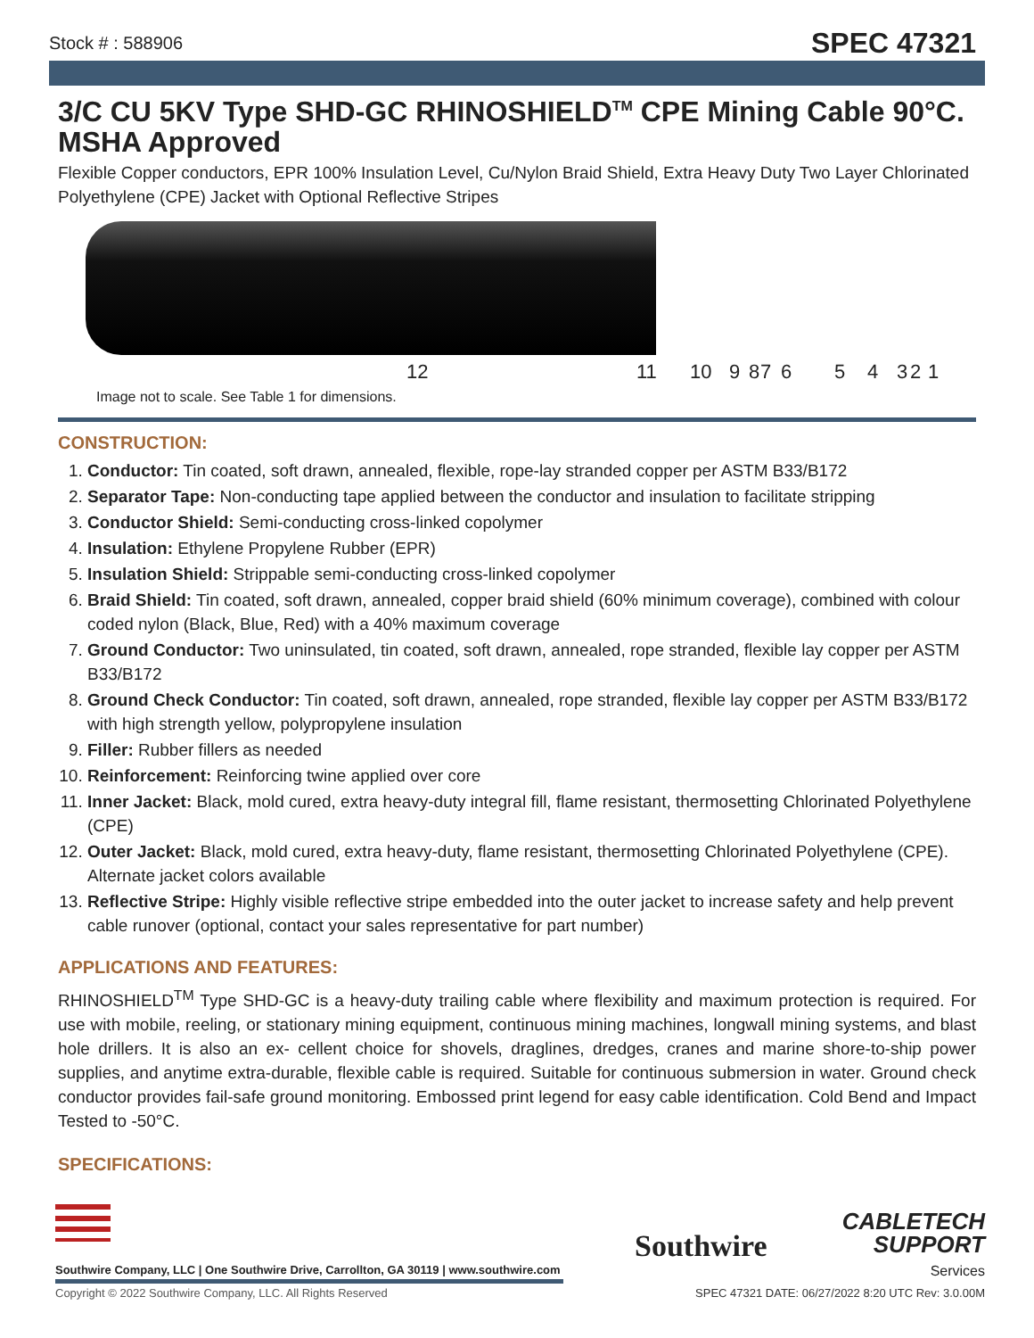Stock # : 588906 SPEC 47321
3/C CU 5KV Type SHD-GC RHINOSHIELD<sup>TM</sup> CPE Mining Cable 90°C. MSHA Approved
Flexible Copper conductors, EPR 100% Insulation Level, Cu/Nylon Braid Shield, Extra Heavy Duty Two Layer Chlorinated Polyethylene (CPE) Jacket with Optional Reflective Stripes
12 11 10 9 8 7 6 5 4 3 2 1
Image not to scale. See Table 1 for dimensions.
CONSTRUCTION:
1. Conductor: Tin coated, soft drawn, annealed, flexible, rope-lay stranded copper per ASTM B33/B172
2. Separator Tape: Non-conducting tape applied between the conductor and insulation to facilitate stripping
3. Conductor Shield: Semi-conducting cross-linked copolymer
4. Insulation: Ethylene Propylene Rubber (EPR)
5. Insulation Shield: Strippable semi-conducting cross-linked copolymer
6. Braid Shield: Tin coated, soft drawn, annealed, copper braid shield (60% minimum coverage), combined with colour coded nylon (Black, Blue, Red) with a 40% maximum coverage
7. Ground Conductor: Two uninsulated, tin coated, soft drawn, annealed, rope stranded, flexible lay copper per ASTM B33/B172
8. Ground Check Conductor: Tin coated, soft drawn, annealed, rope stranded, flexible lay copper per ASTM B33/B172 with high strength yellow, polypropylene insulation
9. Filler: Rubber fillers as needed
10. Reinforcement: Reinforcing twine applied over core
11. Inner Jacket: Black, mold cured, extra heavy-duty integral fill, flame resistant, thermosetting Chlorinated Polyethylene (CPE)
12. Outer Jacket: Black, mold cured, extra heavy-duty, flame resistant, thermosetting Chlorinated Polyethylene (CPE). Alternate jacket colors available
13. Reflective Stripe: Highly visible reflective stripe embedded into the outer jacket to increase safety and help prevent cable runover (optional, contact your sales representative for part number)
APPLICATIONS AND FEATURES:
RHINOSHIELD<sup>TM</sup> Type SHD-GC is a heavy-duty trailing cable where flexibility and maximum protection is required. For use with mobile, reeling, or stationary mining equipment, continuous mining machines, longwall mining systems, and blast hole drillers. It is also an ex- cellent choice for shovels, draglines, dredges, cranes and marine shore-to-ship power supplies, and anytime extra-durable, flexible cable is required. Suitable for continuous submersion in water. Ground check conductor provides fail-safe ground monitoring. Embossed print legend for easy cable identification. Cold Bend and Impact Tested to -50°C.
SPECIFICATIONS:
Southwire
CABLETECH
SUPPORT
Services
Southwire Company, LLC | One Southwire Drive, Carrollton, GA 30119 | www.southwire.com
Copyright © 2022 Southwire Company, LLC. All Rights Reserved
SPEC 47321 DATE: 06/27/2022 8:20 UTC Rev: 3.0.00M